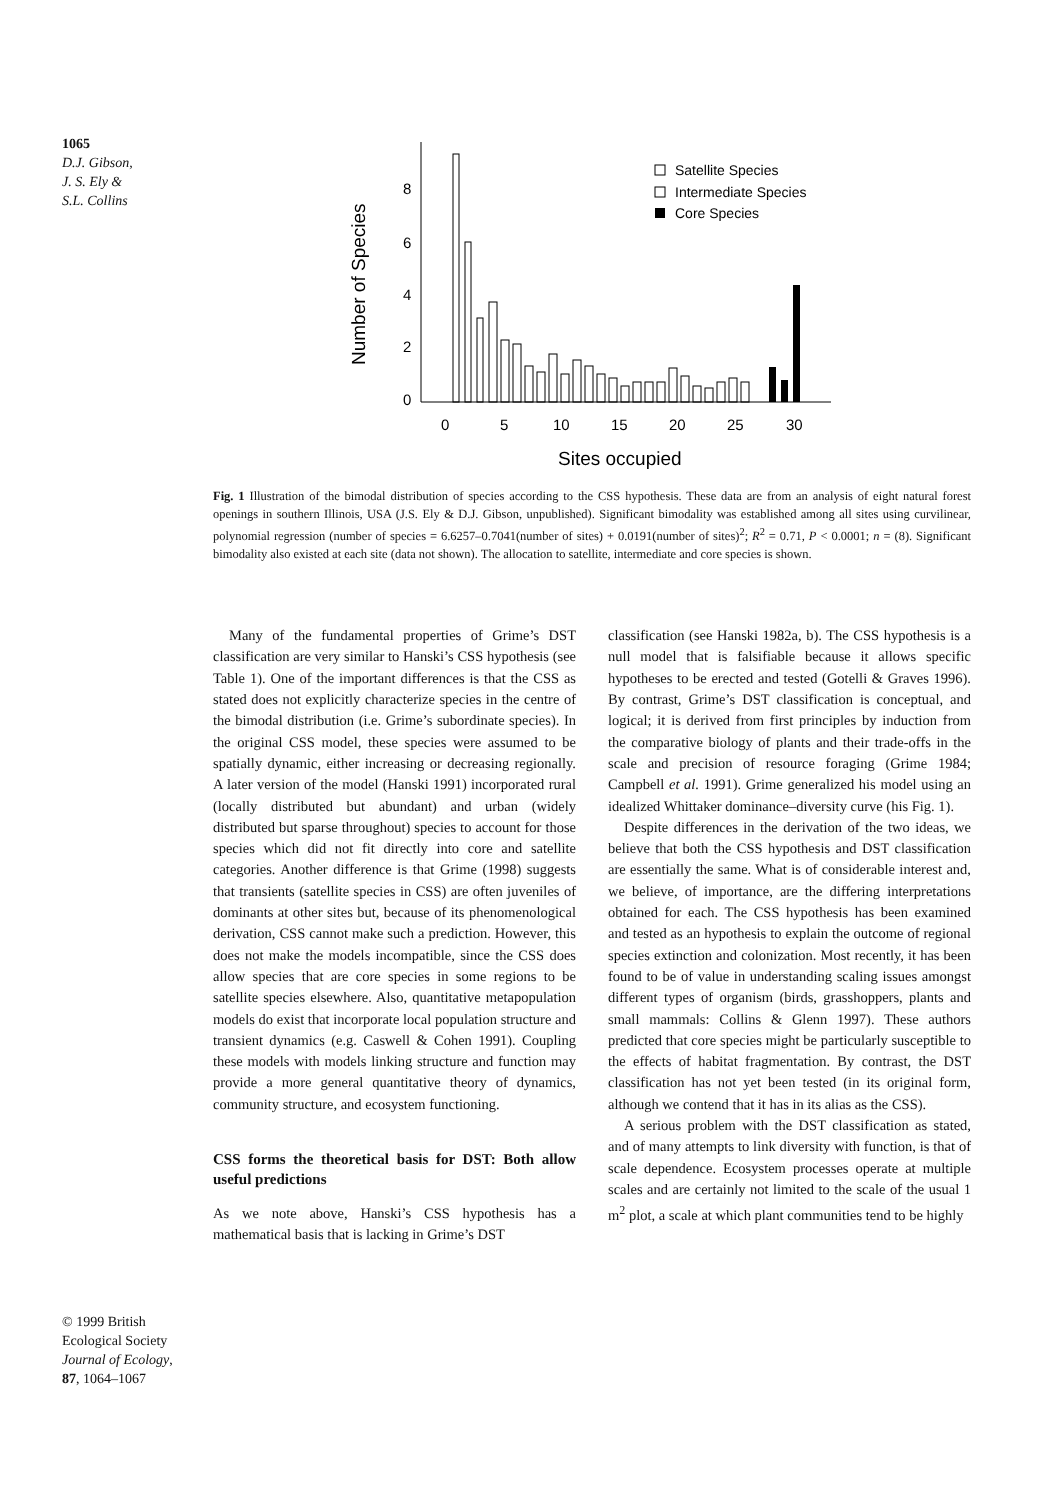1065
D.J. Gibson,
J. S. Ely &
S.L. Collins
Number of Species
8
6
4
2
0
0
5
10
15
20
25
30
Sites occupied
Satellite Species
Intermediate Species
Core Species
Fig. 1 Illustration of the bimodal distribution of species according to the CSS hypothesis. These data are from an analysis of eight natural forest openings in southern Illinois, USA (J.S. Ely & D.J. Gibson, unpublished). Significant bimodality was established among all sites using curvilinear, polynomial regression (number of species = 6.6257–0.7041(number of sites) + 0.0191(number of sites)<sup>2</sup>; R<sup>2</sup> = 0.71, P < 0.0001; n = (8). Significant bimodality also existed at each site (data not shown). The allocation to satellite, intermediate and core species is shown.
Many of the fundamental properties of Grime’s DST classification are very similar to Hanski’s CSS hypothesis (see Table 1). One of the important differences is that the CSS as stated does not explicitly characterize species in the centre of the bimodal distribution (i.e. Grime’s subordinate species). In the original CSS model, these species were assumed to be spatially dynamic, either increasing or decreasing regionally. A later version of the model (Hanski 1991) incorporated rural (locally distributed but abundant) and urban (widely distributed but sparse throughout) species to account for those species which did not fit directly into core and satellite categories. Another difference is that Grime (1998) suggests that transients (satellite species in CSS) are often juveniles of dominants at other sites but, because of its phenomenological derivation, CSS cannot make such a prediction. However, this does not make the models incompatible, since the CSS does allow species that are core species in some regions to be satellite species elsewhere. Also, quantitative metapopulation models do exist that incorporate local population structure and transient dynamics (e.g. Caswell & Cohen 1991). Coupling these models with models linking structure and function may provide a more general quantitative theory of dynamics, community structure, and ecosystem functioning.
CSS forms the theoretical basis for DST: Both allow useful predictions
As we note above, Hanski’s CSS hypothesis has a mathematical basis that is lacking in Grime’s DST
classification (see Hanski 1982a, b). The CSS hypothesis is a null model that is falsifiable because it allows specific hypotheses to be erected and tested (Gotelli & Graves 1996). By contrast, Grime’s DST classification is conceptual, and logical; it is derived from first principles by induction from the comparative biology of plants and their trade-offs in the scale and precision of resource foraging (Grime 1984; Campbell et al. 1991). Grime generalized his model using an idealized Whittaker dominance–diversity curve (his Fig. 1).
Despite differences in the derivation of the two ideas, we believe that both the CSS hypothesis and DST classification are essentially the same. What is of considerable interest and, we believe, of importance, are the differing interpretations obtained for each. The CSS hypothesis has been examined and tested as an hypothesis to explain the outcome of regional species extinction and colonization. Most recently, it has been found to be of value in understanding scaling issues amongst different types of organism (birds, grasshoppers, plants and small mammals: Collins & Glenn 1997). These authors predicted that core species might be particularly susceptible to the effects of habitat fragmentation. By contrast, the DST classification has not yet been tested (in its original form, although we contend that it has in its alias as the CSS).
A serious problem with the DST classification as stated, and of many attempts to link diversity with function, is that of scale dependence. Ecosystem processes operate at multiple scales and are certainly not limited to the scale of the usual 1 m<sup>2</sup> plot, a scale at which plant communities tend to be highly
© 1999 British Ecological Society
Journal of Ecology,
87, 1064–1067